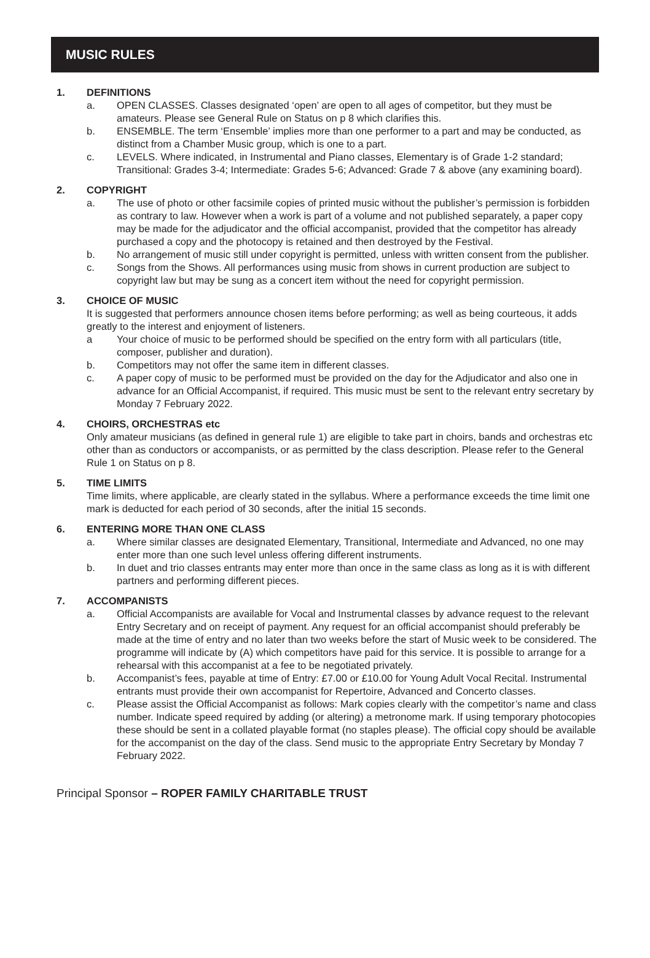MUSIC RULES
1. DEFINITIONS
a. OPEN CLASSES. Classes designated ‘open’ are open to all ages of competitor, but they must be amateurs. Please see General Rule on Status on p 8 which clarifies this.
b. ENSEMBLE. The term ‘Ensemble’ implies more than one performer to a part and may be conducted, as distinct from a Chamber Music group, which is one to a part.
c. LEVELS. Where indicated, in Instrumental and Piano classes, Elementary is of Grade 1-2 standard; Transitional: Grades 3-4; Intermediate: Grades 5-6; Advanced: Grade 7 & above (any examining board).
2. COPYRIGHT
a. The use of photo or other facsimile copies of printed music without the publisher’s permission is forbidden as contrary to law. However when a work is part of a volume and not published separately, a paper copy may be made for the adjudicator and the official accompanist, provided that the competitor has already purchased a copy and the photocopy is retained and then destroyed by the Festival.
b. No arrangement of music still under copyright is permitted, unless with written consent from the publisher.
c. Songs from the Shows. All performances using music from shows in current production are subject to copyright law but may be sung as a concert item without the need for copyright permission.
3. CHOICE OF MUSIC
It is suggested that performers announce chosen items before performing; as well as being courteous, it adds greatly to the interest and enjoyment of listeners.
a Your choice of music to be performed should be specified on the entry form with all particulars (title, composer, publisher and duration).
b. Competitors may not offer the same item in different classes.
c. A paper copy of music to be performed must be provided on the day for the Adjudicator and also one in advance for an Official Accompanist, if required. This music must be sent to the relevant entry secretary by Monday 7 February 2022.
4. CHOIRS, ORCHESTRAS etc
Only amateur musicians (as defined in general rule 1) are eligible to take part in choirs, bands and orchestras etc other than as conductors or accompanists, or as permitted by the class description. Please refer to the General Rule 1 on Status on p 8.
5. TIME LIMITS
Time limits, where applicable, are clearly stated in the syllabus. Where a performance exceeds the time limit one mark is deducted for each period of 30 seconds, after the initial 15 seconds.
6. ENTERING MORE THAN ONE CLASS
a. Where similar classes are designated Elementary, Transitional, Intermediate and Advanced, no one may enter more than one such level unless offering different instruments.
b. In duet and trio classes entrants may enter more than once in the same class as long as it is with different partners and performing different pieces.
7. ACCOMPANISTS
a. Official Accompanists are available for Vocal and Instrumental classes by advance request to the relevant Entry Secretary and on receipt of payment. Any request for an official accompanist should preferably be made at the time of entry and no later than two weeks before the start of Music week to be considered. The programme will indicate by (A) which competitors have paid for this service. It is possible to arrange for a rehearsal with this accompanist at a fee to be negotiated privately.
b. Accompanist’s fees, payable at time of Entry: £7.00 or £10.00 for Young Adult Vocal Recital. Instrumental entrants must provide their own accompanist for Repertoire, Advanced and Concerto classes.
c. Please assist the Official Accompanist as follows: Mark copies clearly with the competitor’s name and class number. Indicate speed required by adding (or altering) a metronome mark. If using temporary photocopies these should be sent in a collated playable format (no staples please). The official copy should be available for the accompanist on the day of the class. Send music to the appropriate Entry Secretary by Monday 7 February 2022.
Principal Sponsor – ROPER FAMILY CHARITABLE TRUST